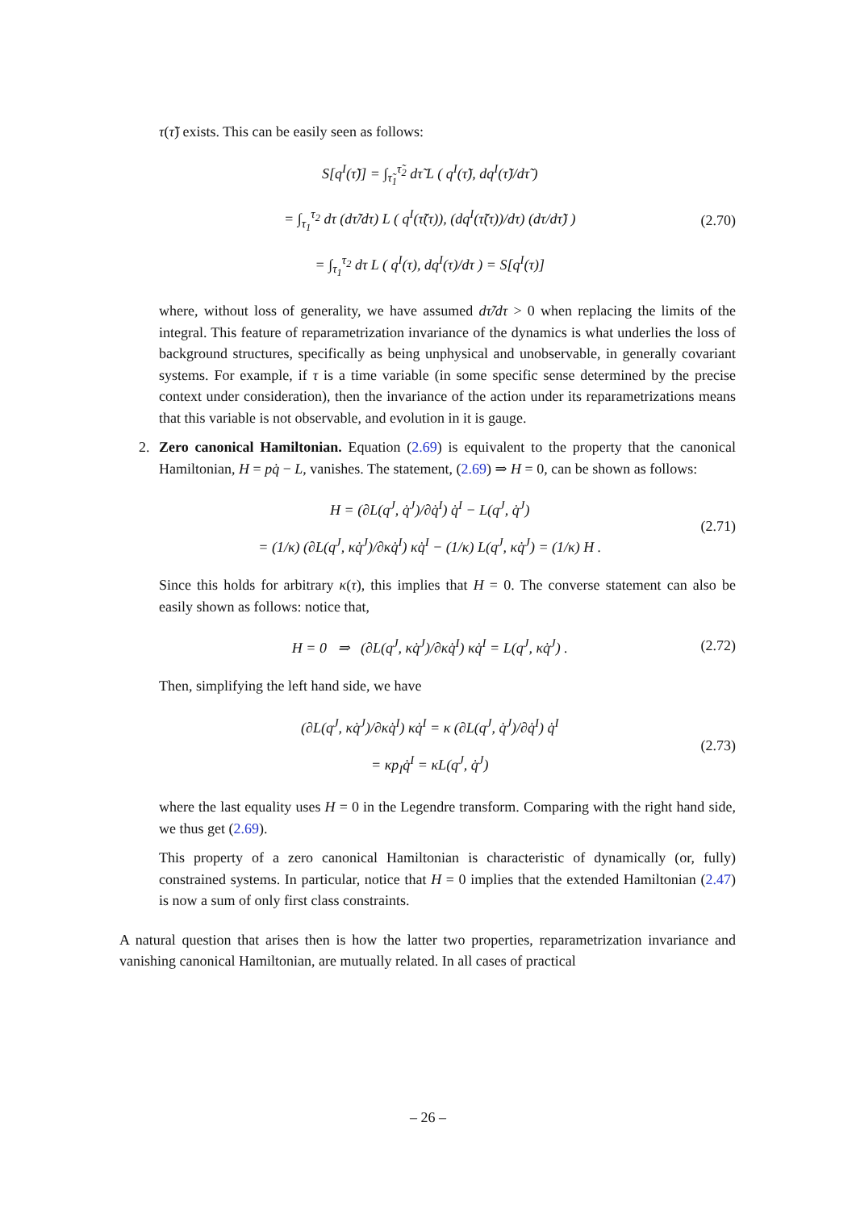τ(τ̃) exists. This can be easily seen as follows:
S[q<sup>I</sup>(τ̃)] = ∫<sub>τ̃<sub>1</sub></sub><sup>τ̃<sub>2</sub></sup> dτ̃ L ( q<sup>I</sup>(τ̃), dq<sup>I</sup>(τ̃)/dτ̃ )
= ∫<sub>τ<sub>1</sub></sub><sup>τ<sub>2</sub></sup> dτ (dτ̃/dτ) L ( q<sup>I</sup>(τ̃(τ)), (dq<sup>I</sup>(τ̃(τ))/dτ) (dτ/dτ̃) )
= ∫<sub>τ<sub>1</sub></sub><sup>τ<sub>2</sub></sup> dτ L ( q<sup>I</sup>(τ), dq<sup>I</sup>(τ)/dτ ) = S[q<sup>I</sup>(τ)]
(2.70)
where, without loss of generality, we have assumed dτ̃/dτ > 0 when replacing the limits of the integral. This feature of reparametrization invariance of the dynamics is what underlies the loss of background structures, specifically as being unphysical and unobservable, in generally covariant systems. For example, if τ is a time variable (in some specific sense determined by the precise context under consideration), then the invariance of the action under its reparametrizations means that this variable is not observable, and evolution in it is gauge.
2. Zero canonical Hamiltonian. Equation (2.69) is equivalent to the property that the canonical Hamiltonian, H = pq̇ − L, vanishes. The statement, (2.69) ⇒ H = 0, can be shown as follows:
H = (∂L(q<sup>J</sup>, q̇<sup>J</sup>)/∂q̇<sup>I</sup>) q̇<sup>I</sup> − L(q<sup>J</sup>, q̇<sup>J</sup>)
= (1/κ) (∂L(q<sup>J</sup>, κq̇<sup>J</sup>)/∂κq̇<sup>I</sup>) κq̇<sup>I</sup> − (1/κ) L(q<sup>J</sup>, κq̇<sup>J</sup>) = (1/κ) H .
(2.71)
Since this holds for arbitrary κ(τ), this implies that H = 0. The converse statement can also be easily shown as follows: notice that,
H = 0 ⇒ (∂L(q<sup>J</sup>, κq̇<sup>J</sup>)/∂κq̇<sup>I</sup>) κq̇<sup>I</sup> = L(q<sup>J</sup>, κq̇<sup>J</sup>) .
(2.72)
Then, simplifying the left hand side, we have
(∂L(q<sup>J</sup>, κq̇<sup>J</sup>)/∂κq̇<sup>I</sup>) κq̇<sup>I</sup> = κ (∂L(q<sup>J</sup>, q̇<sup>J</sup>)/∂q̇<sup>I</sup>) q̇<sup>I</sup>
= κp<sub>I</sub>q̇<sup>I</sup> = κL(q<sup>J</sup>, q̇<sup>J</sup>)
(2.73)
where the last equality uses H = 0 in the Legendre transform. Comparing with the right hand side, we thus get (2.69).
This property of a zero canonical Hamiltonian is characteristic of dynamically (or, fully) constrained systems. In particular, notice that H = 0 implies that the extended Hamiltonian (2.47) is now a sum of only first class constraints.
A natural question that arises then is how the latter two properties, reparametrization invariance and vanishing canonical Hamiltonian, are mutually related. In all cases of practical
– 26 –